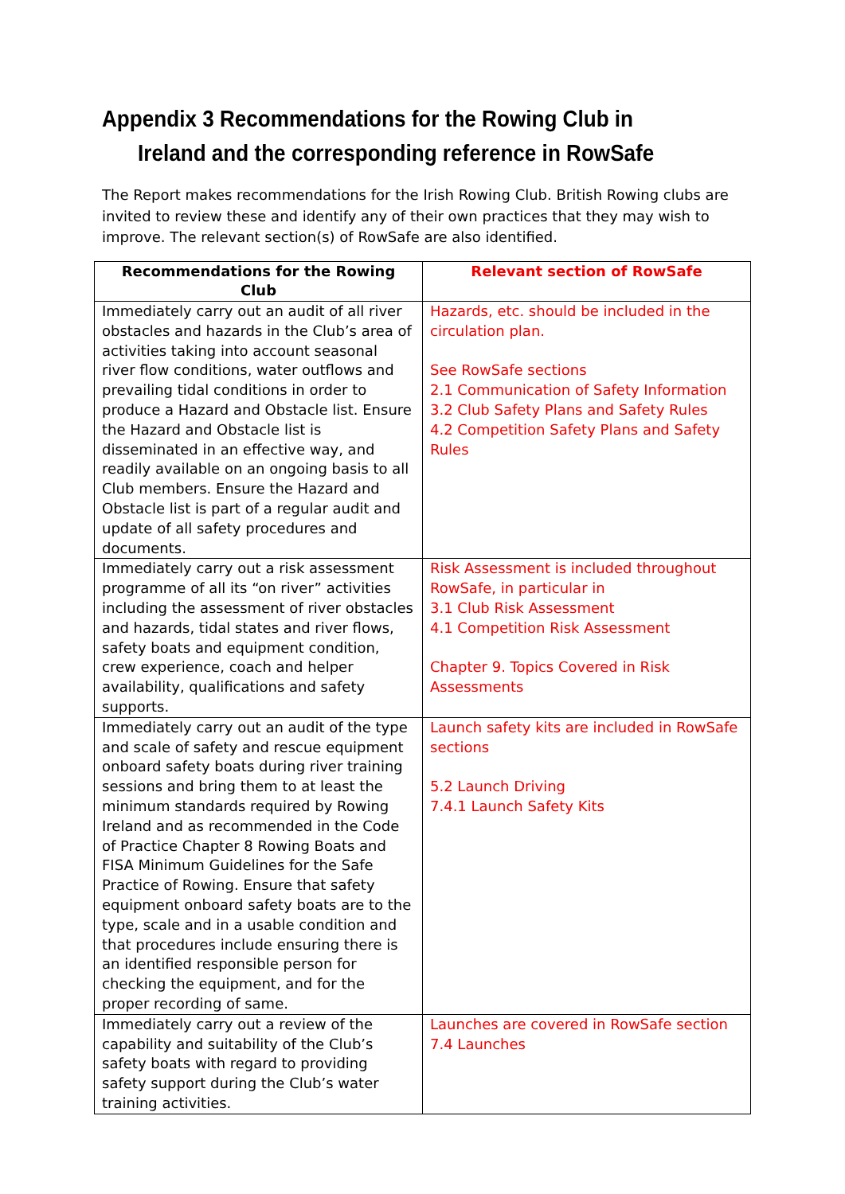Appendix 3 Recommendations for the Rowing Club in Ireland and the corresponding reference in RowSafe
The Report makes recommendations for the Irish Rowing Club. British Rowing clubs are invited to review these and identify any of their own practices that they may wish to improve. The relevant section(s) of RowSafe are also identified.
| Recommendations for the Rowing Club | Relevant section of RowSafe |
| --- | --- |
| Immediately carry out an audit of all river obstacles and hazards in the Club’s area of activities taking into account seasonal river flow conditions, water outflows and prevailing tidal conditions in order to produce a Hazard and Obstacle list. Ensure the Hazard and Obstacle list is disseminated in an effective way, and readily available on an ongoing basis to all Club members. Ensure the Hazard and Obstacle list is part of a regular audit and update of all safety procedures and documents. | Hazards, etc. should be included in the circulation plan. See RowSafe sections 2.1 Communication of Safety Information 3.2 Club Safety Plans and Safety Rules 4.2 Competition Safety Plans and Safety Rules |
| Immediately carry out a risk assessment programme of all its “on river” activities including the assessment of river obstacles and hazards, tidal states and river flows, safety boats and equipment condition, crew experience, coach and helper availability, qualifications and safety supports. | Risk Assessment is included throughout RowSafe, in particular in 3.1 Club Risk Assessment 4.1 Competition Risk Assessment Chapter 9. Topics Covered in Risk Assessments |
| Immediately carry out an audit of the type and scale of safety and rescue equipment onboard safety boats during river training sessions and bring them to at least the minimum standards required by Rowing Ireland and as recommended in the Code of Practice Chapter 8 Rowing Boats and FISA Minimum Guidelines for the Safe Practice of Rowing. Ensure that safety equipment onboard safety boats are to the type, scale and in a usable condition and that procedures include ensuring there is an identified responsible person for checking the equipment, and for the proper recording of same. | Launch safety kits are included in RowSafe sections 5.2 Launch Driving 7.4.1 Launch Safety Kits |
| Immediately carry out a review of the capability and suitability of the Club’s safety boats with regard to providing safety support during the Club’s water training activities. | Launches are covered in RowSafe section 7.4 Launches |